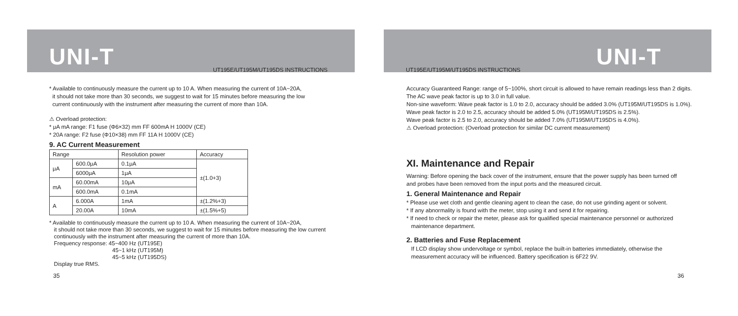UNI-T
UT195E/UT195M/UT195DS INSTRUCTIONS
* Available to continuously measure the current up to 10 A. When measuring the current of 10A~20A,
it should not take more than 30 seconds, we suggest to wait for 15 minutes before measuring the low
current continuously with the instrument after measuring the current of more than 10A.
⚠ Overload protection:
* μA mA range: F1 fuse (Φ6×32) mm FF 600mA H 1000V (CE)
* 20A range: F2 fuse (Φ10×38) mm FF 11A H 1000V (CE)
9. AC Current Measurement
| Range | | Resolution power | Accuracy |
| μA | 600.0μA | 0.1μA | ±(1.0+3) |
| | 6000μA | 1μA | |
| mA | 60.00mA | 10μA | |
| | 600.0mA | 0.1mA | |
| A | 6.000A | 1mA | ±(1.2%+3) |
| | 20.00A | 10mA | ±(1.5%+5) |
* Available to continuously measure the current up to 10 A. When measuring the current of 10A~20A,
it should not take more than 30 seconds, we suggest to wait for 15 minutes before measuring the low current
continuously with the instrument after measuring the current of more than 10A.
Frequency response: 45~400 Hz (UT195E)
45~1 kHz (UT195M)
45~5 kHz (UT195DS)
Display true RMS.
35
UNI-T
UT195E/UT195M/UT195DS INSTRUCTIONS
Accuracy Guaranteed Range: range of 5~100%, short circuit is allowed to have remain readings less than 2 digits.
The AC wave peak factor is up to 3.0 in full value.
Non-sine waveform: Wave peak factor is 1.0 to 2.0, accuracy should be added 3.0% (UT195M/UT195DS is 1.0%).
Wave peak factor is 2.0 to 2.5, accuracy should be added 5.0% (UT195M/UT195DS is 2.5%).
Wave peak factor is 2.5 to 2.0, accuracy should be added 7.0% (UT195M/UT195DS is 4.0%).
⚠ Overload protection: (Overload protection for similar DC current measurement)
XI. Maintenance and Repair
Warning: Before opening the back cover of the instrument, ensure that the power supply has been turned off
and probes have been removed from the input ports and the measured circuit.
1. General Maintenance and Repair
* Please use wet cloth and gentle cleaning agent to clean the case, do not use grinding agent or solvent.
* If any abnormality is found with the meter, stop using it and send it for repairing.
* If need to check or repair the meter, please ask for qualified special maintenance personnel or authorized
maintenance department.
2. Batteries and Fuse Replacement
If LCD display show undervoltage or symbol, replace the built-in batteries immediately, otherwise the
measurement accuracy will be influenced. Battery specification is 6F22 9V.
36